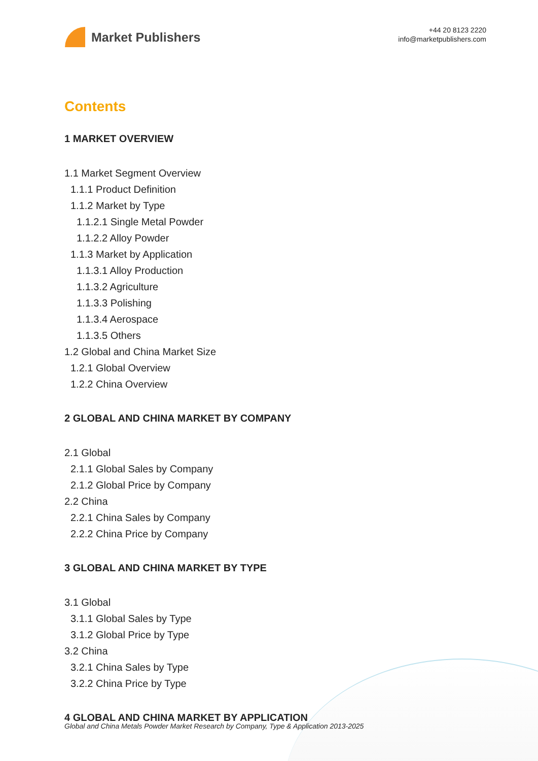Market Publishers
+44 20 8123 2220
info@marketpublishers.com
Contents
1 MARKET OVERVIEW
1.1 Market Segment Overview
1.1.1 Product Definition
1.1.2 Market by Type
1.1.2.1 Single Metal Powder
1.1.2.2 Alloy Powder
1.1.3 Market by Application
1.1.3.1 Alloy Production
1.1.3.2 Agriculture
1.1.3.3 Polishing
1.1.3.4 Aerospace
1.1.3.5 Others
1.2 Global and China Market Size
1.2.1 Global Overview
1.2.2 China Overview
2 GLOBAL AND CHINA MARKET BY COMPANY
2.1 Global
2.1.1 Global Sales by Company
2.1.2 Global Price by Company
2.2 China
2.2.1 China Sales by Company
2.2.2 China Price by Company
3 GLOBAL AND CHINA MARKET BY TYPE
3.1 Global
3.1.1 Global Sales by Type
3.1.2 Global Price by Type
3.2 China
3.2.1 China Sales by Type
3.2.2 China Price by Type
4 GLOBAL AND CHINA MARKET BY APPLICATION
Global and China Metals Powder Market Research by Company, Type & Application 2013-2025